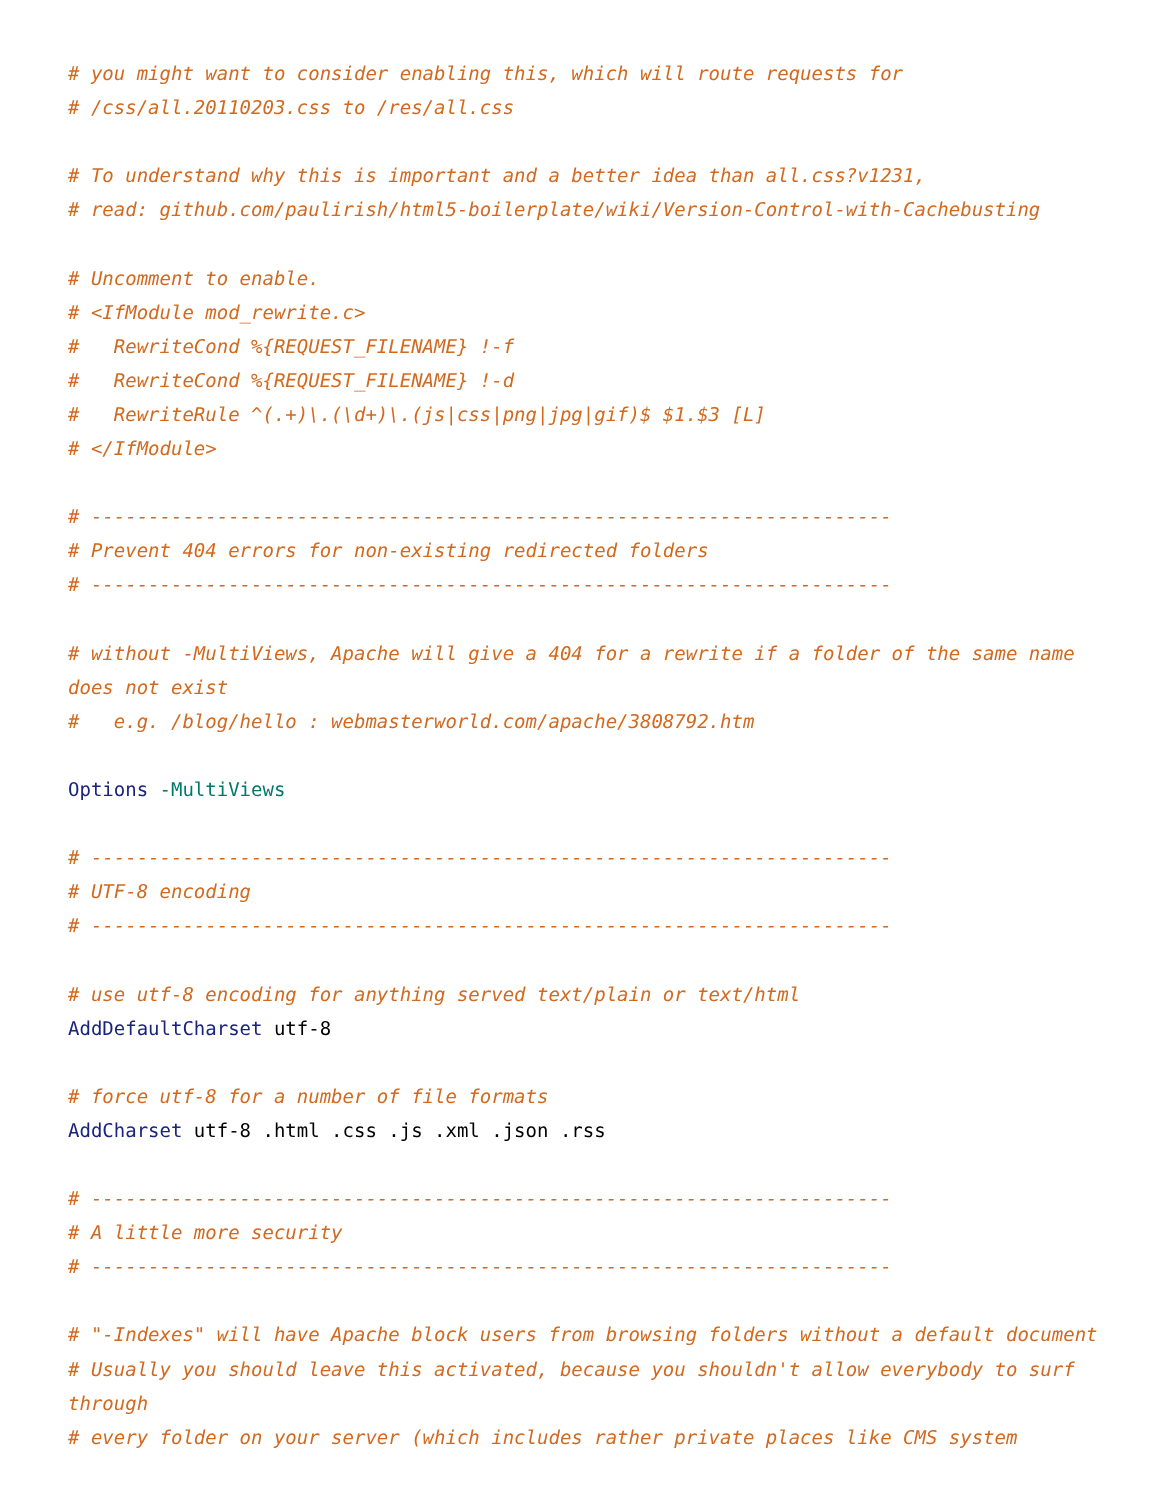# you might want to consider enabling this, which will route requests for
# /css/all.20110203.css to /res/all.css

# To understand why this is important and a better idea than all.css?v1231,
# read: github.com/paulirish/html5-boilerplate/wiki/Version-Control-with-Cachebusting

# Uncomment to enable.
# <IfModule mod_rewrite.c>
#   RewriteCond %{REQUEST_FILENAME} !-f
#   RewriteCond %{REQUEST_FILENAME} !-d
#   RewriteRule ^(.+)\.(\d+)\.(js|css|png|jpg|gif)$ $1.$3 [L]
# </IfModule>

# ----------------------------------------------------------------------
# Prevent 404 errors for non-existing redirected folders
# ----------------------------------------------------------------------

# without -MultiViews, Apache will give a 404 for a rewrite if a folder of the same name does not exist
#   e.g. /blog/hello : webmasterworld.com/apache/3808792.htm

Options -MultiViews

# ----------------------------------------------------------------------
# UTF-8 encoding
# ----------------------------------------------------------------------

# use utf-8 encoding for anything served text/plain or text/html
AddDefaultCharset utf-8

# force utf-8 for a number of file formats
AddCharset utf-8 .html .css .js .xml .json .rss

# ----------------------------------------------------------------------
# A little more security
# ----------------------------------------------------------------------

# "-Indexes" will have Apache block users from browsing folders without a default document
# Usually you should leave this activated, because you shouldn't allow everybody to surf through
# every folder on your server (which includes rather private places like CMS system